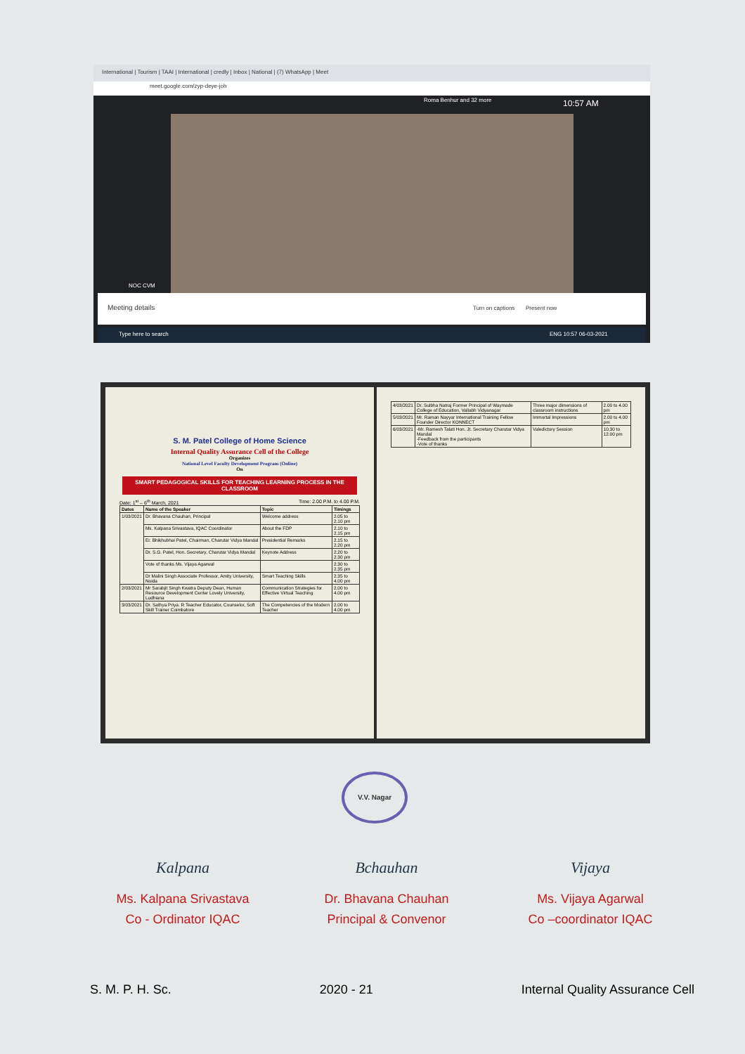International | Tourism | TAAI | International | credly | Inbox | National | (7) WhatsApp | Meet
meet.google.com/zyp-deye-joh
Roma Benhur and 32 more 10:57 AM
NOC CVM
Meeting details Turn on captions Present now
Type here to search ENG 10:57 06-03-2021
S. M. Patel College of Home Science
Internal Quality Assurance Cell of the College
Organizes
National Level Faculty Development Program (Online)
On
SMART PEDAGOGICAL SKILLS FOR TEACHING LEARNING PROCESS IN THE CLASSROOM
Date: 1<sup>st</sup> – 6<sup>th</sup> March, 2021 Time: 2.00 P.M. to 4.00 P.M.
| Dates | Name of the Speaker | Topic | Timings |
| --- | --- | --- | --- |
| 1/03/2021 | Dr. Bhavana Chauhan, Principal | Welcome address | 2.05 to 2.10 pm |
| | Ms. Kalpana Srivastava, IQAC Coordinator | About the FDP | 2.10 to 2.15 pm |
| | Er. Bhikhubhai Patel, Chairman, Charutar Vidya Mandal | Presidential Remarks | 2.15 to 2.20 pm |
| | Dr. S.G. Patel, Hon. Secretary, Charutar Vidya Mandal | Keynote Address | 2.20 to 2.30 pm |
| | Vote of thanks Ms. Vijaya Agarwal | | 2.30 to 2.35 pm |
| | Dr Malini Singh Associate Professor, Amity University, Noida | Smart Teaching Skills | 2.35 to 4.00 pm |
| 2/03/2021 | Mr Sarabjit Singh Kwatra Deputy Dean, Human Resource Development Center Lovely University, Ludhiana | Communication Strategies for Effective Virtual Teaching | 2.00 to 4.00 pm |
| 3/03/2021 | Dr. Sathya Priya. R Teacher Educator, Counselor, Soft Skill Trainer Coimbatore | The Competencies of the Modern Teacher | 2.00 to 4.00 pm |
| 4/03/2021 | Dr. Sulbha Natraj Former Principal of Waymade College of Education, Vallabh Vidyanagar | Three major dimensions of classroom instructions | 2.00 to 4.00 pm |
| 5/03/2021 | Mr. Raman Nayyar International Training Fellow Founder Director KONNECT | Immortal Impressions | 2.00 to 4.00 pm |
| 6/03/2021 | -Mr. Ramesh Talati Hon. Jt. Secretary Charutar Vidya Mandal -Feedback from the participants -Vote of thanks | Valedictory Session | 10.30 to 12.00 pm |
V.V. Nagar
Kalpana
Ms. Kalpana Srivastava
Co - Ordinator IQAC
Bchauhan
Dr. Bhavana Chauhan
Principal & Convenor
Vijaya
Ms. Vijaya Agarwal
Co –coordinator IQAC
S. M. P. H. Sc. 2020 - 21 Internal Quality Assurance Cell